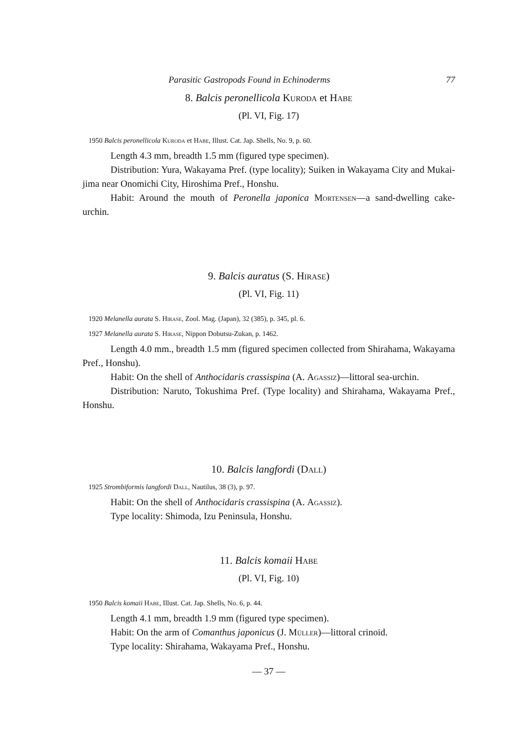Parasitic Gastropods Found in Echinoderms 77
8. Balcis peronellicola Kuroda et Habe
(Pl. VI, Fig. 17)
1950 Balcis peronellicola Kuroda et Habe, Illust. Cat. Jap. Shells, No. 9, p. 60.
Length 4.3 mm, breadth 1.5 mm (figured type specimen).
Distribution: Yura, Wakayama Pref. (type locality); Suiken in Wakayama City and Mukai-jima near Onomichi City, Hiroshima Pref., Honshu.
Habit: Around the mouth of Peronella japonica Mortensen—a sand-dwelling cake-urchin.
9. Balcis auratus (S. Hirase)
(Pl. VI, Fig. 11)
1920 Melanella aurata S. Hirase, Zool. Mag. (Japan), 32 (385), p. 345, pl. 6.
1927 Melanella aurata S. Hirase, Nippon Dobutsu-Zukan, p. 1462.
Length 4.0 mm., breadth 1.5 mm (figured specimen collected from Shirahama, Wakayama Pref., Honshu).
Habit: On the shell of Anthocidaris crassispina (A. Agassiz)—littoral sea-urchin.
Distribution: Naruto, Tokushima Pref. (Type locality) and Shirahama, Wakayama Pref., Honshu.
10. Balcis langfordi (Dall)
1925 Strombiformis langfordi Dall, Nautilus, 38 (3), p. 97.
Habit: On the shell of Anthocidaris crassispina (A. Agassiz).
Type locality: Shimoda, Izu Peninsula, Honshu.
11. Balcis komaii Habe
(Pl. VI, Fig. 10)
1950 Balcis komaii Habe, Illust. Cat. Jap. Shells, No. 6, p. 44.
Length 4.1 mm, breadth 1.9 mm (figured type specimen).
Habit: On the arm of Comanthus japonicus (J. Müller)—littoral crinoid.
Type locality: Shirahama, Wakayama Pref., Honshu.
— 37 —